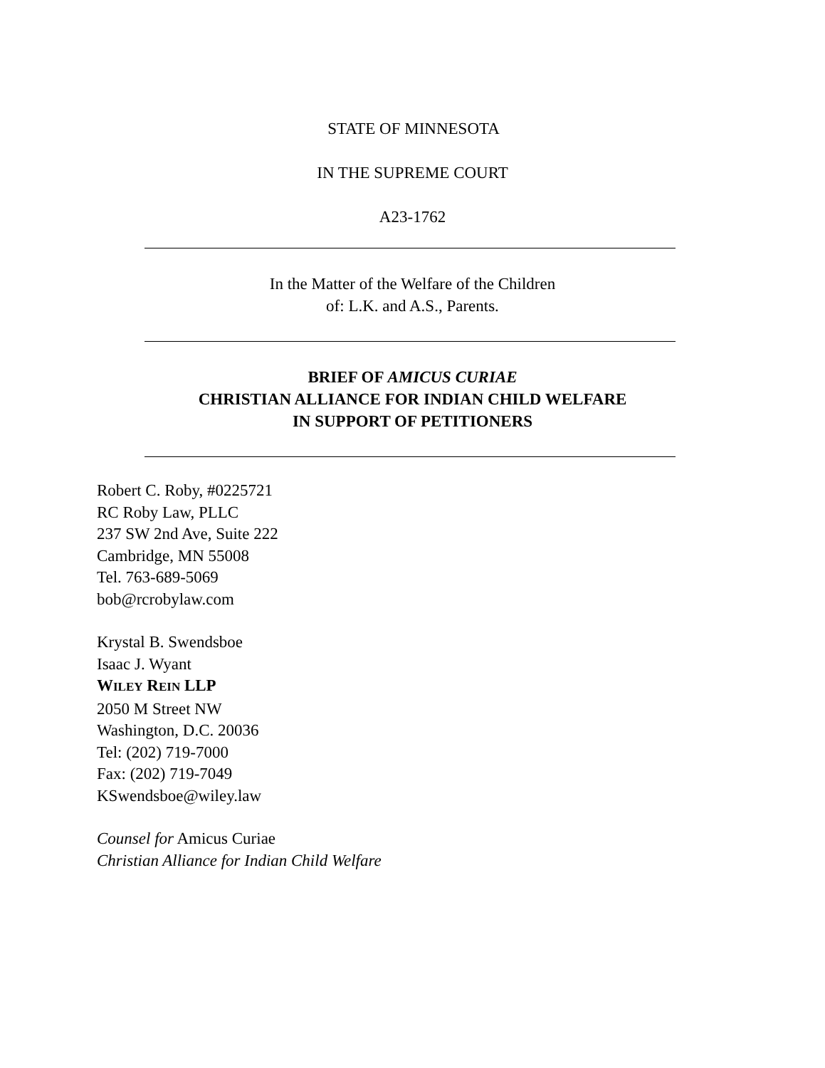STATE OF MINNESOTA
IN THE SUPREME COURT
A23-1762
In the Matter of the Welfare of the Children
of: L.K. and A.S., Parents.
BRIEF OF AMICUS CURIAE
CHRISTIAN ALLIANCE FOR INDIAN CHILD WELFARE
IN SUPPORT OF PETITIONERS
Robert C. Roby, #0225721
RC Roby Law, PLLC
237 SW 2nd Ave, Suite 222
Cambridge, MN 55008
Tel. 763-689-5069
bob@rcrobylaw.com
Krystal B. Swendsboe
Isaac J. Wyant
WILEY REIN LLP
2050 M Street NW
Washington, D.C. 20036
Tel: (202) 719-7000
Fax: (202) 719-7049
KSwendsboe@wiley.law
Counsel for Amicus Curiae
Christian Alliance for Indian Child Welfare